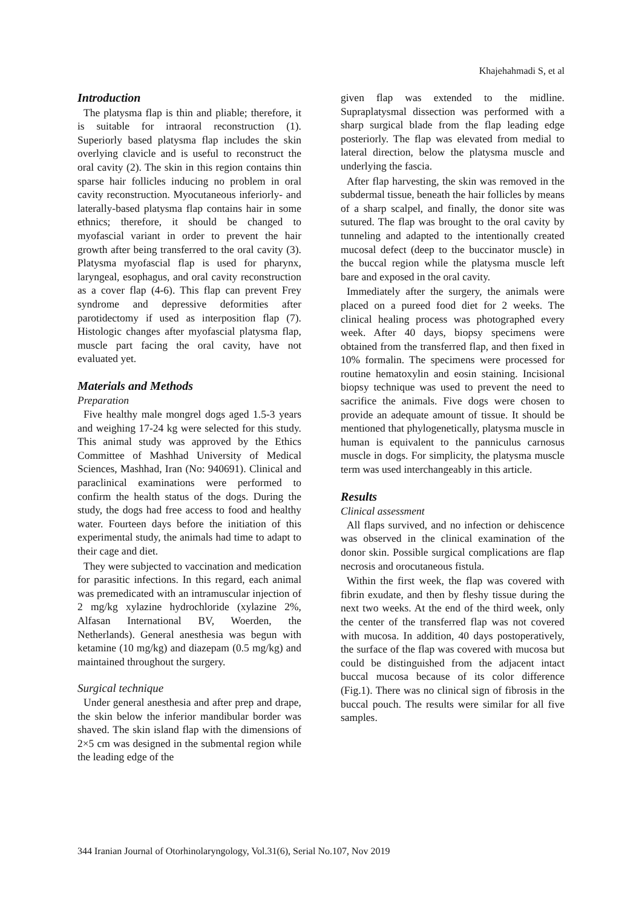Khajehahmadi S, et al
Introduction
The platysma flap is thin and pliable; therefore, it is suitable for intraoral reconstruction (1). Superiorly based platysma flap includes the skin overlying clavicle and is useful to reconstruct the oral cavity (2). The skin in this region contains thin sparse hair follicles inducing no problem in oral cavity reconstruction. Myocutaneous inferiorly- and laterally-based platysma flap contains hair in some ethnics; therefore, it should be changed to myofascial variant in order to prevent the hair growth after being transferred to the oral cavity (3). Platysma myofascial flap is used for pharynx, laryngeal, esophagus, and oral cavity reconstruction as a cover flap (4-6). This flap can prevent Frey syndrome and depressive deformities after parotidectomy if used as interposition flap (7). Histologic changes after myofascial platysma flap, muscle part facing the oral cavity, have not evaluated yet.
Materials and Methods
Preparation
Five healthy male mongrel dogs aged 1.5-3 years and weighing 17-24 kg were selected for this study. This animal study was approved by the Ethics Committee of Mashhad University of Medical Sciences, Mashhad, Iran (No: 940691). Clinical and paraclinical examinations were performed to confirm the health status of the dogs. During the study, the dogs had free access to food and healthy water. Fourteen days before the initiation of this experimental study, the animals had time to adapt to their cage and diet.
They were subjected to vaccination and medication for parasitic infections. In this regard, each animal was premedicated with an intramuscular injection of 2 mg/kg xylazine hydrochloride (xylazine 2%, Alfasan International BV, Woerden, the Netherlands). General anesthesia was begun with ketamine (10 mg/kg) and diazepam (0.5 mg/kg) and maintained throughout the surgery.
Surgical technique
Under general anesthesia and after prep and drape, the skin below the inferior mandibular border was shaved. The skin island flap with the dimensions of 2×5 cm was designed in the submental region while the leading edge of the
given flap was extended to the midline. Supraplatysmal dissection was performed with a sharp surgical blade from the flap leading edge posteriorly. The flap was elevated from medial to lateral direction, below the platysma muscle and underlying the fascia.
After flap harvesting, the skin was removed in the subdermal tissue, beneath the hair follicles by means of a sharp scalpel, and finally, the donor site was sutured. The flap was brought to the oral cavity by tunneling and adapted to the intentionally created mucosal defect (deep to the buccinator muscle) in the buccal region while the platysma muscle left bare and exposed in the oral cavity.
Immediately after the surgery, the animals were placed on a pureed food diet for 2 weeks. The clinical healing process was photographed every week. After 40 days, biopsy specimens were obtained from the transferred flap, and then fixed in 10% formalin. The specimens were processed for routine hematoxylin and eosin staining. Incisional biopsy technique was used to prevent the need to sacrifice the animals. Five dogs were chosen to provide an adequate amount of tissue. It should be mentioned that phylogenetically, platysma muscle in human is equivalent to the panniculus carnosus muscle in dogs. For simplicity, the platysma muscle term was used interchangeably in this article.
Results
Clinical assessment
All flaps survived, and no infection or dehiscence was observed in the clinical examination of the donor skin. Possible surgical complications are flap necrosis and orocutaneous fistula.
Within the first week, the flap was covered with fibrin exudate, and then by fleshy tissue during the next two weeks. At the end of the third week, only the center of the transferred flap was not covered with mucosa. In addition, 40 days postoperatively, the surface of the flap was covered with mucosa but could be distinguished from the adjacent intact buccal mucosa because of its color difference (Fig.1). There was no clinical sign of fibrosis in the buccal pouch. The results were similar for all five samples.
344 Iranian Journal of Otorhinolaryngology, Vol.31(6), Serial No.107, Nov 2019